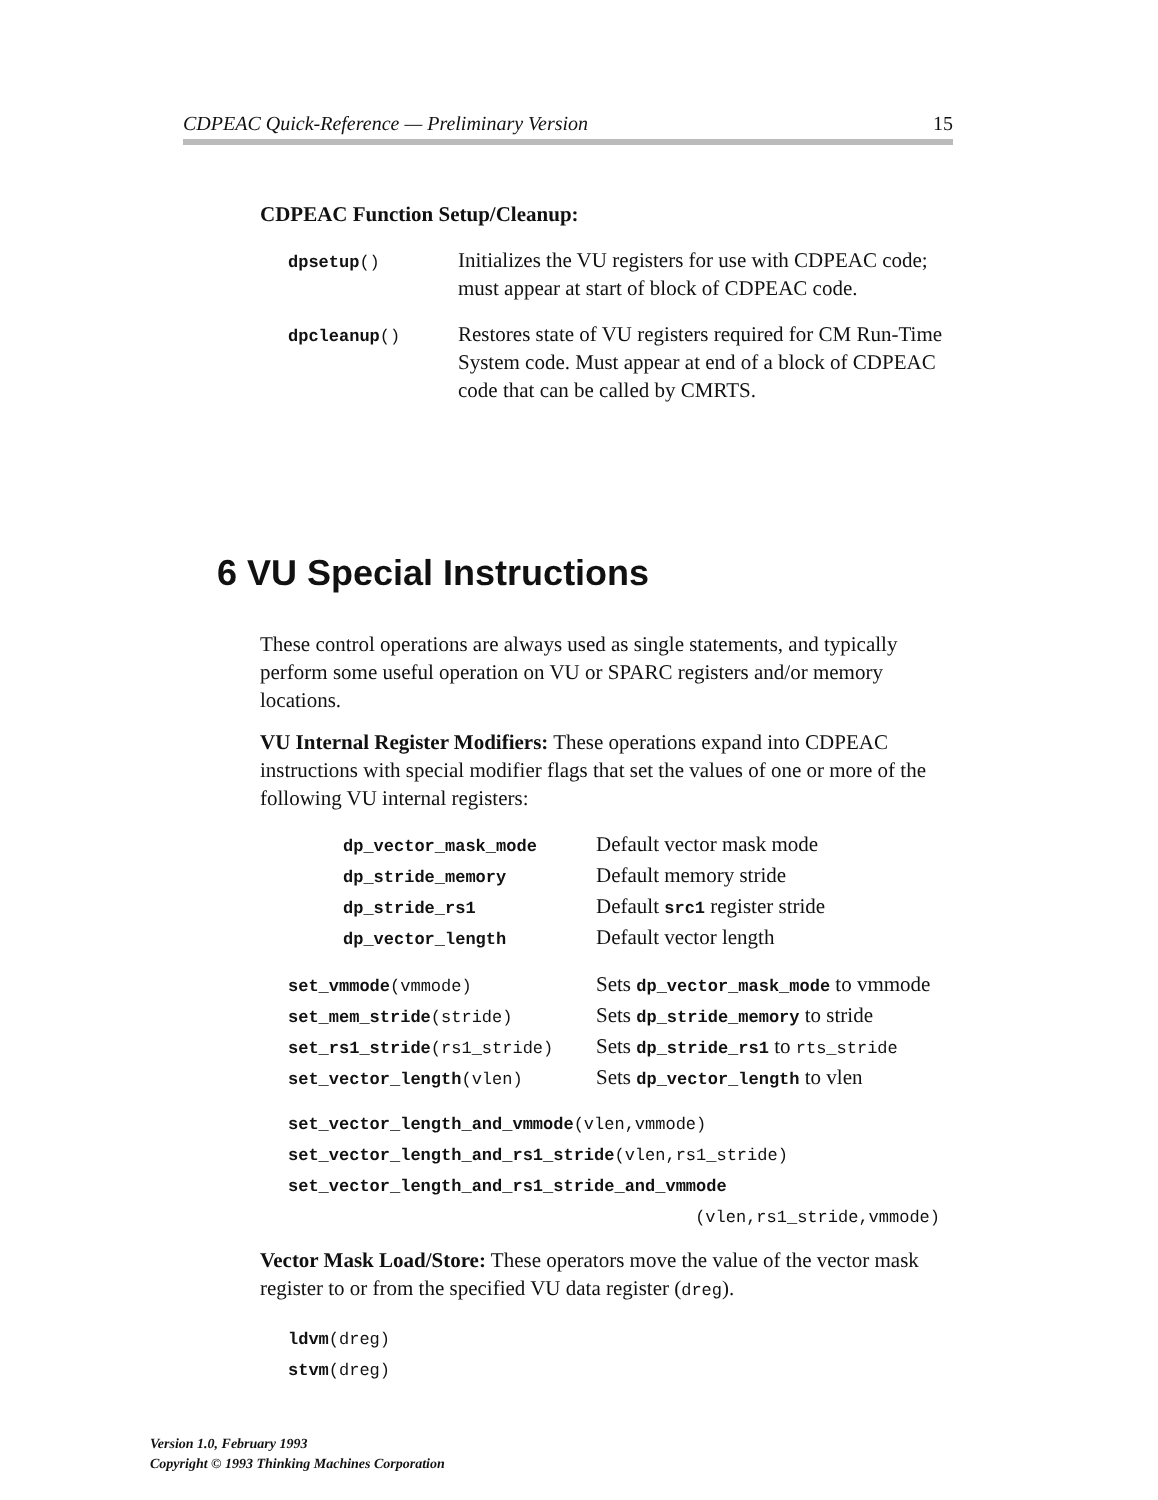CDPEAC Quick-Reference — Preliminary Version 15
CDPEAC Function Setup/Cleanup:
| dpsetup () | Initializes the VU registers for use with CDPEAC code; must appear at start of block of CDPEAC code. |
| dpcleanup () | Restores state of VU registers required for CM Run-Time System code. Must appear at end of a block of CDPEAC code that can be called by CMRTS. |
6 VU Special Instructions
These control operations are always used as single statements, and typically perform some useful operation on VU or SPARC registers and/or memory locations.
VU Internal Register Modifiers: These operations expand into CDPEAC instructions with special modifier flags that set the values of one or more of the following VU internal registers:
| dp_vector_mask_mode | Default vector mask mode |
| dp_stride_memory | Default memory stride |
| dp_stride_rs1 | Default src1 register stride |
| dp_vector_length | Default vector length |
| set_vmmode (vmmode) | Sets dp_vector_mask_mode to vmmode |
| set_mem_stride (stride) | Sets dp_stride_memory to stride |
| set_rs1_stride (rs1_stride) | Sets dp_stride_rs1 to rts_stride |
| set_vector_length (vlen) | Sets dp_vector_length to vlen |
set_vector_length_and_vmmode(vlen,vmmode)
set_vector_length_and_rs1_stride(vlen,rs1_stride)
set_vector_length_and_rs1_stride_and_vmmode
(vlen,rs1_stride,vmmode)
Vector Mask Load/Store: These operators move the value of the vector mask register to or from the specified VU data register (dreg).
ldvm(dreg)
stvm(dreg)
Version 1.0, February 1993
Copyright © 1993 Thinking Machines Corporation